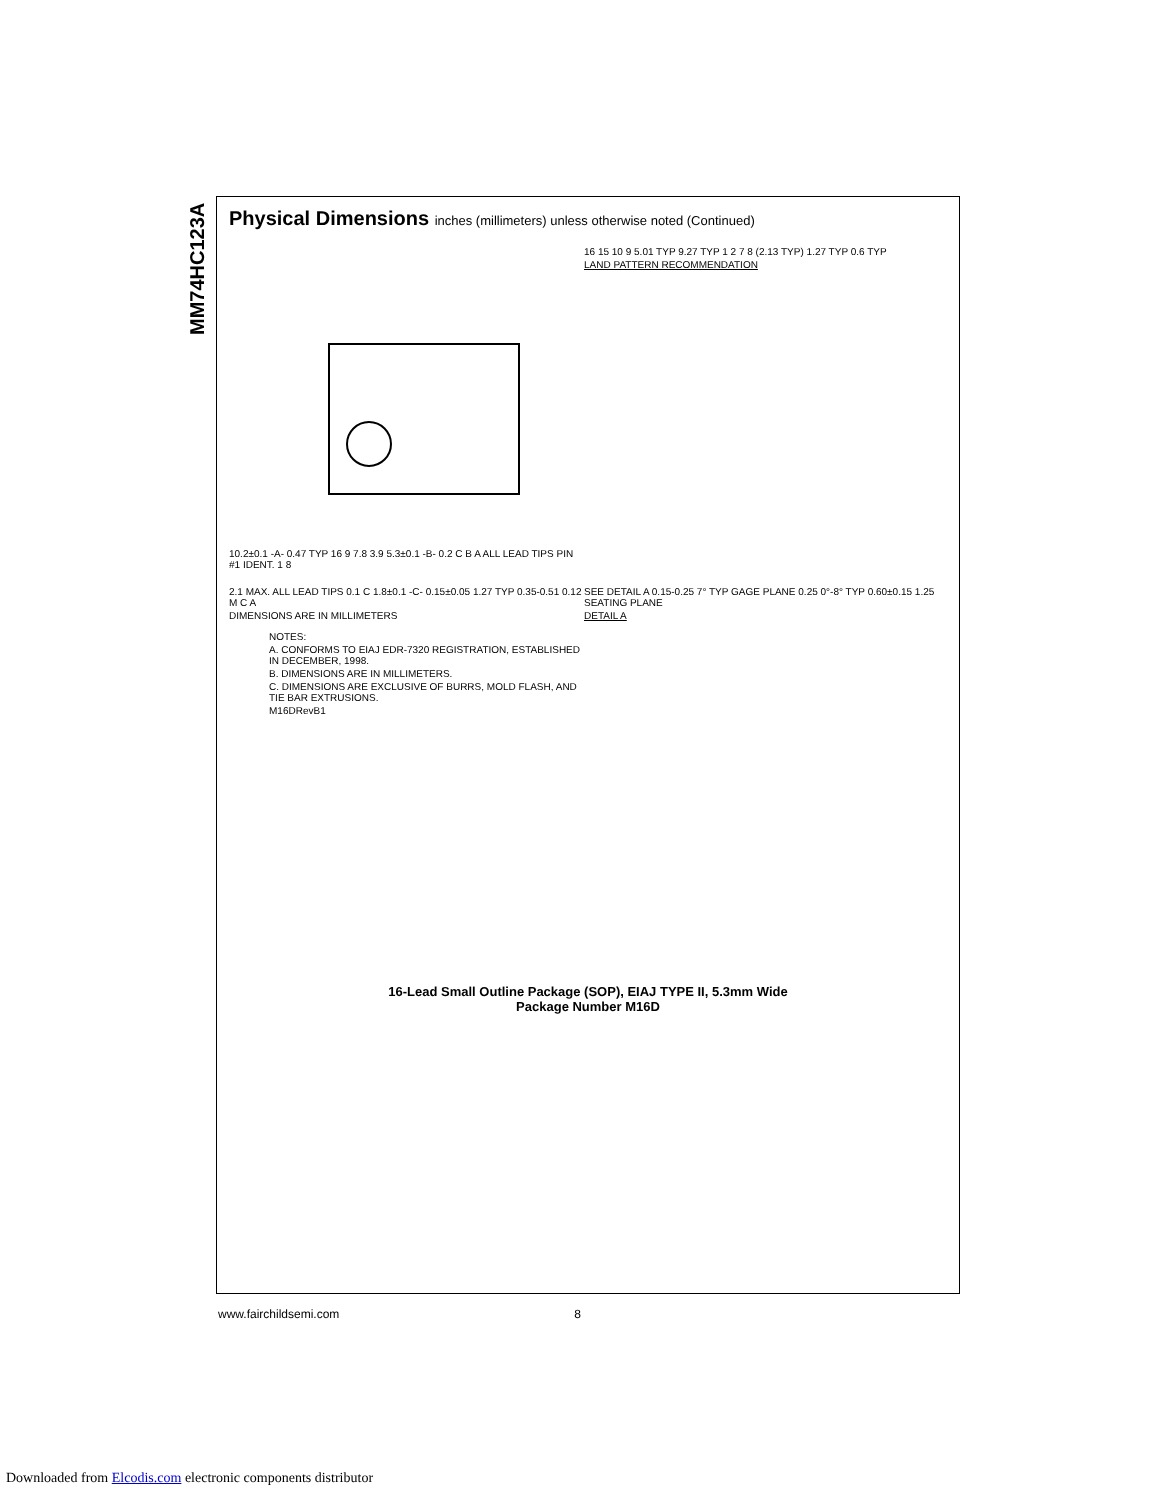MM74HC123A
Physical Dimensions inches (millimeters) unless otherwise noted (Continued)
10.2±0.1 -A- 0.47 TYP 16 9 7.8 3.9 5.3±0.1 -B- 0.2 C B A ALL LEAD TIPS PIN #1 IDENT. 1 8
16 15 10 9 5.01 TYP 9.27 TYP 1 2 7 8 (2.13 TYP) 1.27 TYP 0.6 TYP
LAND PATTERN RECOMMENDATION
2.1 MAX. ALL LEAD TIPS 0.1 C 1.8±0.1 -C- 0.15±0.05 1.27 TYP 0.35-0.51 0.12 M C A
DIMENSIONS ARE IN MILLIMETERS
NOTES:
A. CONFORMS TO EIAJ EDR-7320 REGISTRATION, ESTABLISHED IN DECEMBER, 1998.
B. DIMENSIONS ARE IN MILLIMETERS.
C. DIMENSIONS ARE EXCLUSIVE OF BURRS, MOLD FLASH, AND TIE BAR EXTRUSIONS.
M16DRevB1
SEE DETAIL A 0.15-0.25 7° TYP GAGE PLANE 0.25 0°-8° TYP 0.60±0.15 1.25 SEATING PLANE
DETAIL A
16-Lead Small Outline Package (SOP), EIAJ TYPE II, 5.3mm Wide
Package Number M16D
www.fairchildsemi.com 8
Downloaded from Elcodis.com electronic components distributor